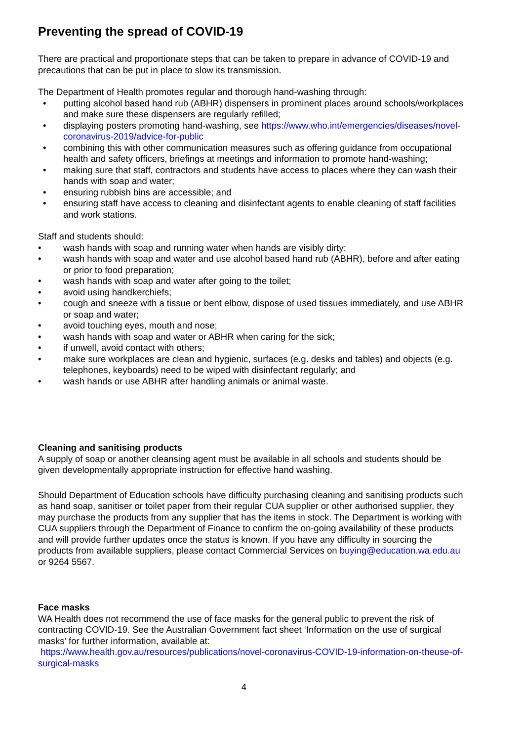Preventing the spread of COVID-19
There are practical and proportionate steps that can be taken to prepare in advance of COVID-19 and precautions that can be put in place to slow its transmission.
The Department of Health promotes regular and thorough hand-washing through:
• putting alcohol based hand rub (ABHR) dispensers in prominent places around schools/workplaces and make sure these dispensers are regularly refilled;
• displaying posters promoting hand-washing, see https://www.who.int/emergencies/diseases/novel-coronavirus-2019/advice-for-public
• combining this with other communication measures such as offering guidance from occupational health and safety officers, briefings at meetings and information to promote hand-washing;
• making sure that staff, contractors and students have access to places where they can wash their hands with soap and water;
• ensuring rubbish bins are accessible; and
• ensuring staff have access to cleaning and disinfectant agents to enable cleaning of staff facilities and work stations.
Staff and students should:
• wash hands with soap and running water when hands are visibly dirty;
• wash hands with soap and water and use alcohol based hand rub (ABHR), before and after eating or prior to food preparation;
• wash hands with soap and water after going to the toilet;
• avoid using handkerchiefs;
• cough and sneeze with a tissue or bent elbow, dispose of used tissues immediately, and use ABHR or soap and water;
• avoid touching eyes, mouth and nose;
• wash hands with soap and water or ABHR when caring for the sick;
• if unwell, avoid contact with others;
• make sure workplaces are clean and hygienic, surfaces (e.g. desks and tables) and objects (e.g. telephones, keyboards) need to be wiped with disinfectant regularly; and
• wash hands or use ABHR after handling animals or animal waste.
Cleaning and sanitising products
A supply of soap or another cleansing agent must be available in all schools and students should be given developmentally appropriate instruction for effective hand washing.
Should Department of Education schools have difficulty purchasing cleaning and sanitising products such as hand soap, sanitiser or toilet paper from their regular CUA supplier or other authorised supplier, they may purchase the products from any supplier that has the items in stock. The Department is working with CUA suppliers through the Department of Finance to confirm the on-going availability of these products and will provide further updates once the status is known. If you have any difficulty in sourcing the products from available suppliers, please contact Commercial Services on buying@education.wa.edu.au or 9264 5567.
Face masks
WA Health does not recommend the use of face masks for the general public to prevent the risk of contracting COVID-19. See the Australian Government fact sheet ‘Information on the use of surgical masks’ for further information, available at:
https://www.health.gov.au/resources/publications/novel-coronavirus-COVID-19-information-on-theuse-of-surgical-masks
4